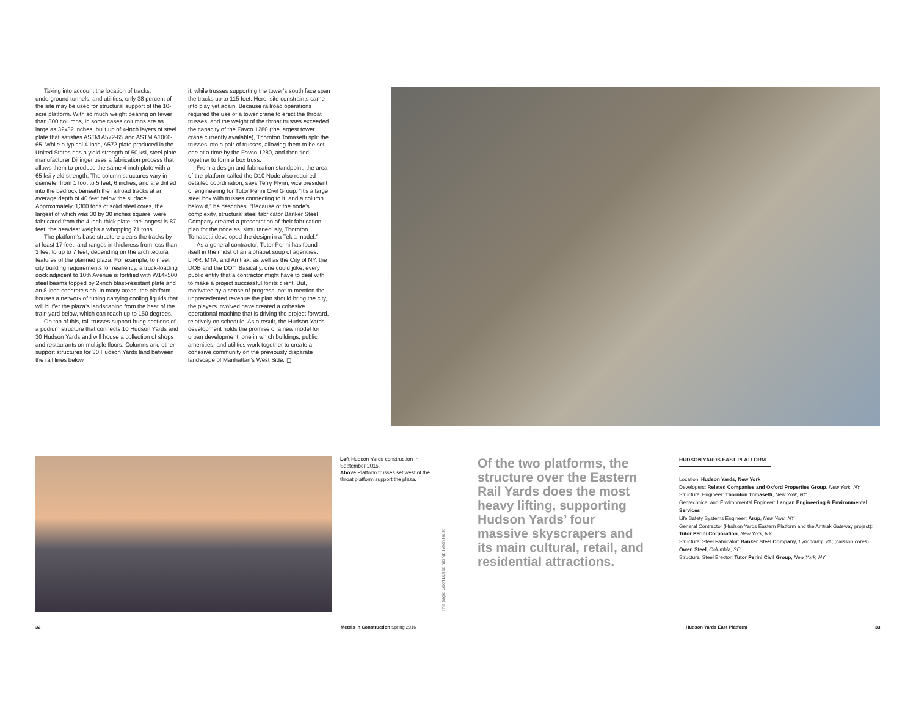Taking into account the location of tracks, underground tunnels, and utilities, only 38 percent of the site may be used for structural support of the 10-acre platform. With so much weight bearing on fewer than 300 columns, in some cases columns are as large as 32x32 inches, built up of 4-inch layers of steel plate that satisfies ASTM A572-65 and ASTM A1066-65. While a typical 4-inch, A572 plate produced in the United States has a yield strength of 50 ksi, steel plate manufacturer Dillinger uses a fabrication process that allows them to produce the same 4-inch plate with a 65 ksi yield strength. The column structures vary in diameter from 1 foot to 5 feet, 6 inches, and are drilled into the bedrock beneath the railroad tracks at an average depth of 40 feet below the surface. Approximately 3,300 tons of solid steel cores, the largest of which was 30 by 30 inches square, were fabricated from the 4-inch-thick plate; the longest is 87 feet; the heaviest weighs a whopping 71 tons.
The platform’s base structure clears the tracks by at least 17 feet, and ranges in thickness from less than 3 feet to up to 7 feet, depending on the architectural features of the planned plaza. For example, to meet city building requirements for resiliency, a truck-loading dock adjacent to 10th Avenue is fortified with W14x500 steel beams topped by 2-inch blast-resistant plate and an 8-inch concrete slab. In many areas, the platform houses a network of tubing carrying cooling liquids that will buffer the plaza’s landscaping from the heat of the train yard below, which can reach up to 150 degrees.
On top of this, tall trusses support hung sections of a podium structure that connects 10 Hudson Yards and 30 Hudson Yards and will house a collection of shops and restaurants on multiple floors. Columns and other support structures for 30 Hudson Yards land between the rail lines below
it, while trusses supporting the tower’s south face span the tracks up to 115 feet. Here, site constraints came into play yet again: Because railroad operations required the use of a tower crane to erect the throat trusses, and the weight of the throat trusses exceeded the capacity of the Favco 1280 (the largest tower crane currently available), Thornton Tomasetti split the trusses into a pair of trusses, allowing them to be set one at a time by the Favco 1280, and then tied together to form a box truss.
From a design and fabrication standpoint, the area of the platform called the D10 Node also required detailed coordination, says Terry Flynn, vice president of engineering for Tutor Perini Civil Group. “It’s a large steel box with trusses connecting to it, and a column below it,” he describes. “Because of the node’s complexity, structural steel fabricator Banker Steel Company created a presentation of their fabrication plan for the node as, simultaneously, Thornton Tomasetti developed the design in a Tekla model.”
As a general contractor, Tutor Perini has found itself in the midst of an alphabet soup of agencies: LIRR, MTA, and Amtrak, as well as the City of NY, the DOB and the DOT. Basically, one could joke, every public entity that a contractor might have to deal with to make a project successful for its client. But, motivated by a sense of progress, not to mention the unprecedented revenue the plan should bring the city, the players involved have created a cohesive operational machine that is driving the project forward, relatively on schedule. As a result, the Hudson Yards development holds the promise of a new model for urban development, one in which buildings, public amenities, and utilities work together to create a cohesive community on the previously disparate landscape of Manhattan’s West Side. ◻
Left Hudson Yards construction in September 2015.
Above Platform trusses set west of the throat platform support the plaza.
This page: Geoff Butler; facing: Tyson Reist
Of the two platforms, the structure over the Eastern Rail Yards does the most heavy lifting, supporting Hudson Yards’ four massive skyscrapers and its main cultural, retail, and residential attractions.
HUDSON YARDS EAST PLATFORM
Location: Hudson Yards, New York
Developers: Related Companies and Oxford Properties Group, New York, NY
Structural Engineer: Thornton Tomasetti, New York, NY
Geotechnical and Environmental Engineer: Langan Engineering & Environmental Services
Life Safety Systems Engineer: Arup, New York, NY
General Contractor (Hudson Yards Eastern Platform and the Amtrak Gateway project): Tutor Perini Corporation, New York, NY
Structural Steel Fabricator: Banker Steel Company, Lynchburg, VA; (caisson cores) Owen Steel, Columbia, SC
Structural Steel Erector: Tutor Perini Civil Group, New York, NY
32 Metals in Construction Spring 2016 Hudson Yards East Platform 33